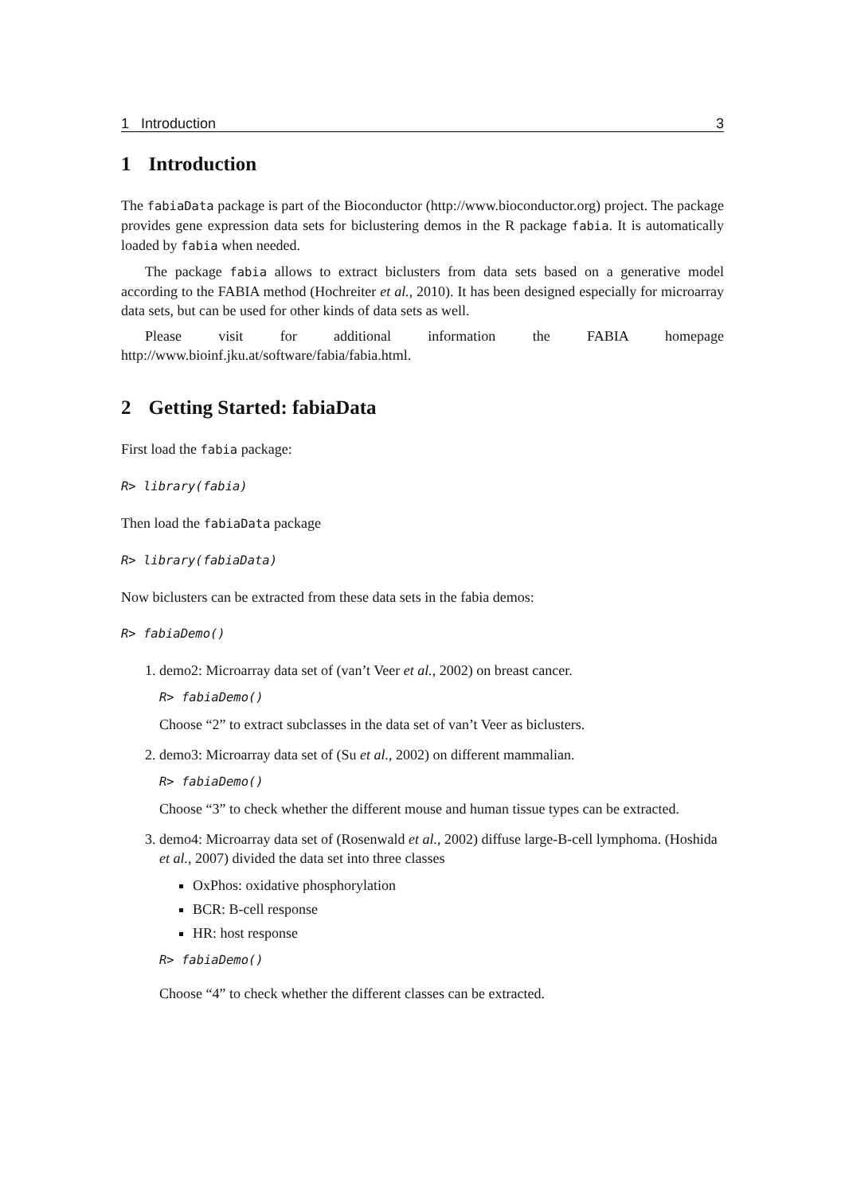1 Introduction 3
1 Introduction
The fabiaData package is part of the Bioconductor (http://www.bioconductor.org) project. The package provides gene expression data sets for biclustering demos in the R package fabia. It is automatically loaded by fabia when needed.
The package fabia allows to extract biclusters from data sets based on a generative model according to the FABIA method (Hochreiter et al., 2010). It has been designed especially for microarray data sets, but can be used for other kinds of data sets as well.
Please visit for additional information the FABIA homepage
http://www.bioinf.jku.at/software/fabia/fabia.html.
2 Getting Started: fabiaData
First load the fabia package:
R> library(fabia)
Then load the fabiaData package
R> library(fabiaData)
Now biclusters can be extracted from these data sets in the fabia demos:
R> fabiaDemo()
1. demo2: Microarray data set of (van’t Veer et al., 2002) on breast cancer.
R> fabiaDemo()
Choose “2” to extract subclasses in the data set of van’t Veer as biclusters.
2. demo3: Microarray data set of (Su et al., 2002) on different mammalian.
R> fabiaDemo()
Choose “3” to check whether the different mouse and human tissue types can be extracted.
3. demo4: Microarray data set of (Rosenwald et al., 2002) diffuse large-B-cell lymphoma. (Hoshida et al., 2007) divided the data set into three classes
OxPhos: oxidative phosphorylation
BCR: B-cell response
HR: host response
R> fabiaDemo()
Choose “4” to check whether the different classes can be extracted.